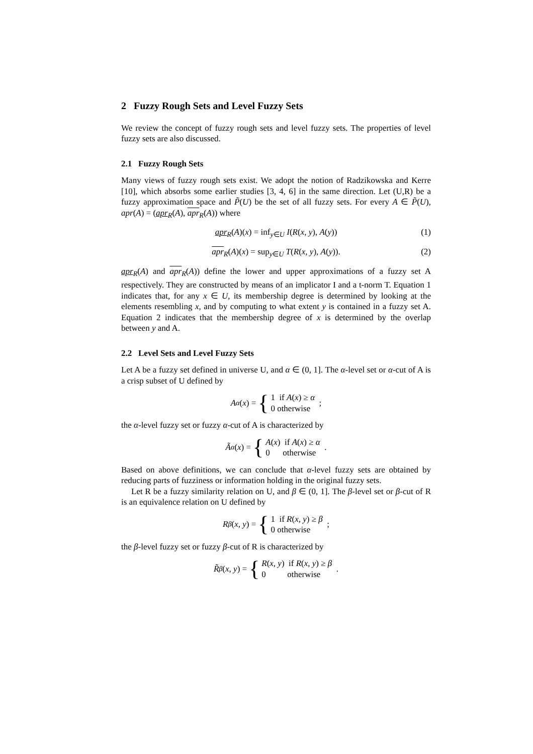2 Fuzzy Rough Sets and Level Fuzzy Sets
We review the concept of fuzzy rough sets and level fuzzy sets. The properties of level fuzzy sets are also discussed.
2.1 Fuzzy Rough Sets
Many views of fuzzy rough sets exist. We adopt the notion of Radzikowska and Kerre [10], which absorbs some earlier studies [3, 4, 6] in the same direction. Let (U,R) be a fuzzy approximation space and P̃(U) be the set of all fuzzy sets. For every A ∈ P̃(U), apr(A) = (apr<sub>R</sub>(A), apr<sub>R</sub>(A)) where
apr<sub>R</sub>(A)(x) = inf<sub>y∈U</sub> I(R(x, y), A(y)) (1)
apr<sub>R</sub>(A)(x) = sup<sub>y∈U</sub> T(R(x, y), A(y)). (2)
apr<sub>R</sub>(A) and apr<sub>R</sub>(A)) define the lower and upper approximations of a fuzzy set A respectively. They are constructed by means of an implicator I and a t-norm T. Equation 1 indicates that, for any x ∈ U, its membership degree is determined by looking at the elements resembling x, and by computing to what extent y is contained in a fuzzy set A. Equation 2 indicates that the membership degree of x is determined by the overlap between y and A.
2.2 Level Sets and Level Fuzzy Sets
Let A be a fuzzy set defined in universe U, and α ∈ (0, 1]. The α-level set or α-cut of A is a crisp subset of U defined by
A<sub>α</sub> (x) = { 1 if A(x) ≥ α
0 otherwise ;
the α-level fuzzy set or fuzzy α-cut of A is characterized by
Ã<sub>α</sub> (x) = { A(x) if A(x) ≥ α
0 otherwise .
Based on above definitions, we can conclude that α-level fuzzy sets are obtained by reducing parts of fuzziness or information holding in the original fuzzy sets.
Let R be a fuzzy similarity relation on U, and β ∈ (0, 1]. The β-level set or β-cut of R is an equivalence relation on U defined by
R<sub>β</sub> (x, y) = { 1 if R(x, y) ≥ β
0 otherwise ;
the β-level fuzzy set or fuzzy β-cut of R is characterized by
R̃<sub>β</sub> (x, y) = { R(x, y) if R(x, y) ≥ β
0 otherwise .